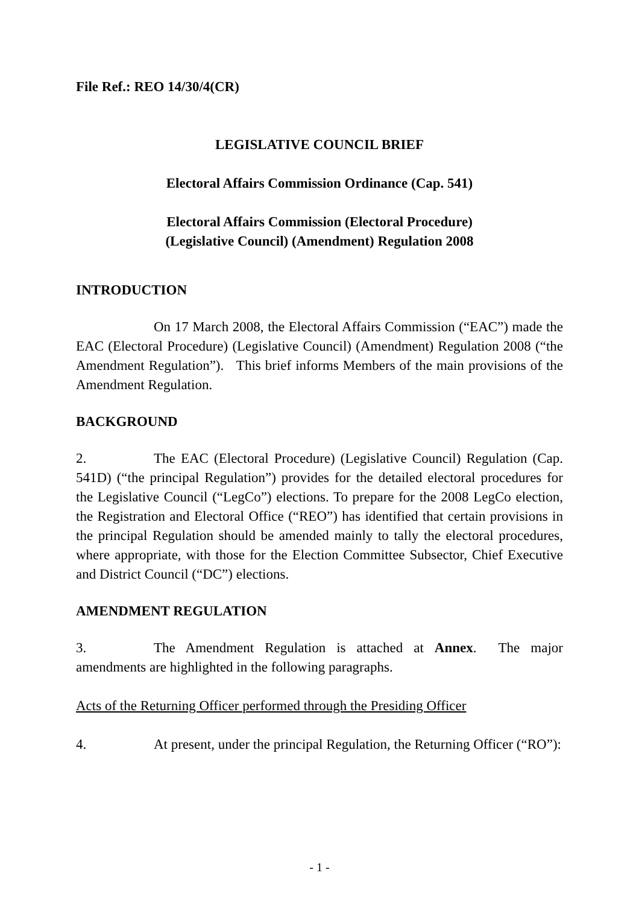File Ref.: REO 14/30/4(CR)
LEGISLATIVE COUNCIL BRIEF
Electoral Affairs Commission Ordinance (Cap. 541)
Electoral Affairs Commission (Electoral Procedure)
(Legislative Council) (Amendment) Regulation 2008
INTRODUCTION
On 17 March 2008, the Electoral Affairs Commission (“EAC”) made the EAC (Electoral Procedure) (Legislative Council) (Amendment) Regulation 2008 (“the Amendment Regulation”). This brief informs Members of the main provisions of the Amendment Regulation.
BACKGROUND
2. The EAC (Electoral Procedure) (Legislative Council) Regulation (Cap. 541D) (“the principal Regulation”) provides for the detailed electoral procedures for the Legislative Council (“LegCo”) elections. To prepare for the 2008 LegCo election, the Registration and Electoral Office (“REO”) has identified that certain provisions in the principal Regulation should be amended mainly to tally the electoral procedures, where appropriate, with those for the Election Committee Subsector, Chief Executive and District Council (“DC”) elections.
AMENDMENT REGULATION
3. The Amendment Regulation is attached at Annex. The major amendments are highlighted in the following paragraphs.
Acts of the Returning Officer performed through the Presiding Officer
4. At present, under the principal Regulation, the Returning Officer (“RO”):
- 1 -